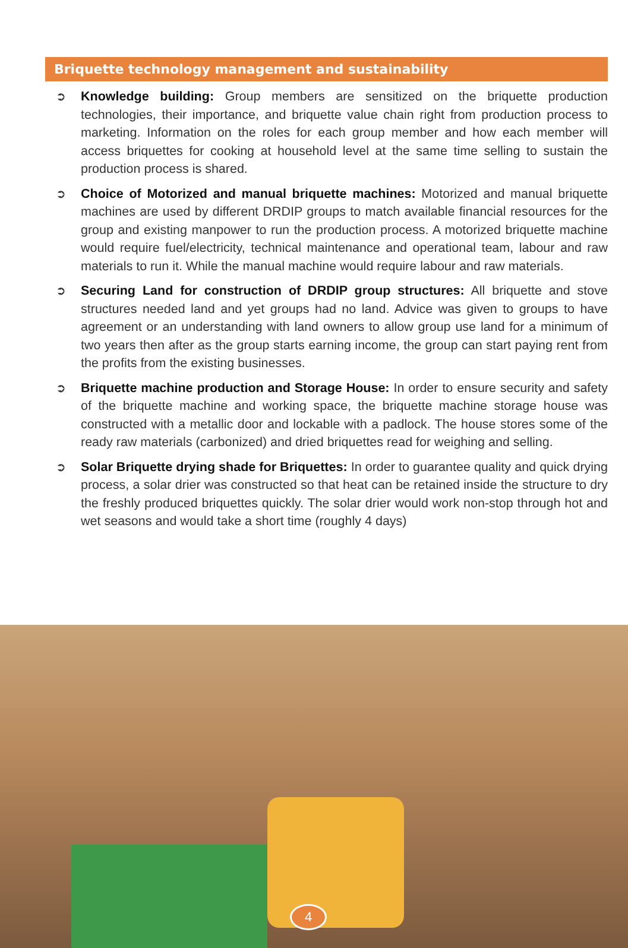Briquette technology management and sustainability
➲ Knowledge building: Group members are sensitized on the briquette production technologies, their importance, and briquette value chain right from production process to marketing. Information on the roles for each group member and how each member will access briquettes for cooking at household level at the same time selling to sustain the production process is shared.
➲ Choice of Motorized and manual briquette machines: Motorized and manual briquette machines are used by different DRDIP groups to match available financial resources for the group and existing manpower to run the production process. A motorized briquette machine would require fuel/electricity, technical maintenance and operational team, labour and raw materials to run it. While the manual machine would require labour and raw materials.
➲ Securing Land for construction of DRDIP group structures: All briquette and stove structures needed land and yet groups had no land. Advice was given to groups to have agreement or an understanding with land owners to allow group use land for a minimum of two years then after as the group starts earning income, the group can start paying rent from the profits from the existing businesses.
➲ Briquette machine production and Storage House: In order to ensure security and safety of the briquette machine and working space, the briquette machine storage house was constructed with a metallic door and lockable with a padlock. The house stores some of the ready raw materials (carbonized) and dried briquettes read for weighing and selling.
➲ Solar Briquette drying shade for Briquettes: In order to guarantee quality and quick drying process, a solar drier was constructed so that heat can be retained inside the structure to dry the freshly produced briquettes quickly. The solar drier would work non-stop through hot and wet seasons and would take a short time (roughly 4 days)
4